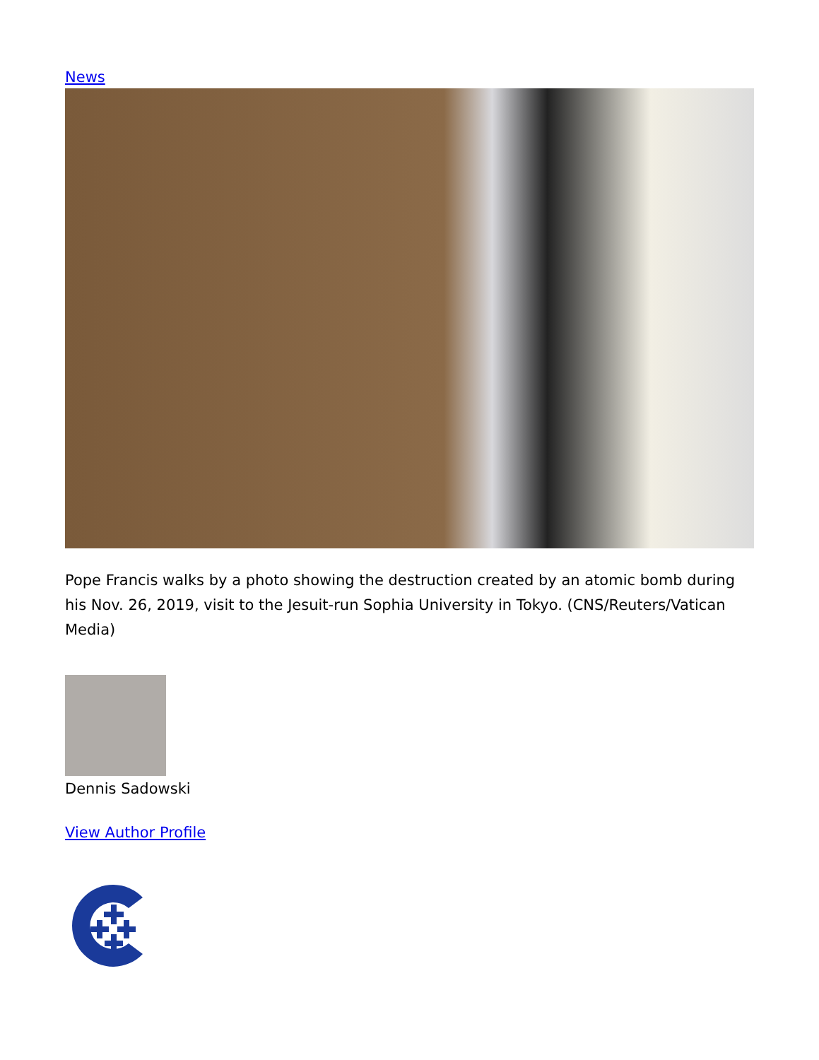News
Pope Francis walks by a photo showing the destruction created by an atomic bomb during his Nov. 26, 2019, visit to the Jesuit-run Sophia University in Tokyo. (CNS/Reuters/Vatican Media)
Dennis Sadowski
View Author Profile